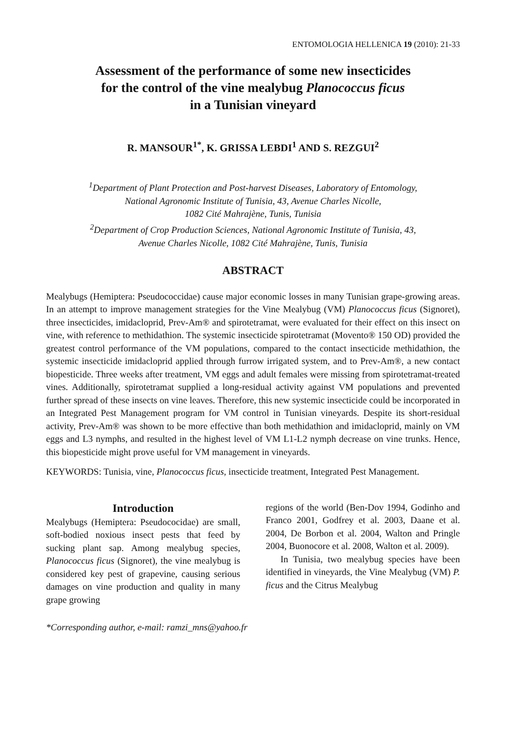ENTOMOLOGIA HELLENICA 19 (2010): 21-33
Assessment of the performance of some new insecticides
for the control of the vine mealybug Planococcus ficus
in a Tunisian vineyard
R. MANSOUR<sup>1*</sup>, K. GRISSA LEBDI<sup>1</sup> AND S. REZGUI<sup>2</sup>
<sup>1</sup> Department of Plant Protection and Post-harvest Diseases, Laboratory of Entomology,
National Agronomic Institute of Tunisia, 43, Avenue Charles Nicolle,
1082 Cité Mahrajène, Tunis, Tunisia
<sup>2</sup> Department of Crop Production Sciences, National Agronomic Institute of Tunisia, 43,
Avenue Charles Nicolle, 1082 Cité Mahrajène, Tunis, Tunisia
ABSTRACT
Mealybugs (Hemiptera: Pseudococcidae) cause major economic losses in many Tunisian grape-growing areas. In an attempt to improve management strategies for the Vine Mealybug (VM) Planococcus ficus (Signoret), three insecticides, imidacloprid, Prev-Am® and spirotetramat, were evaluated for their effect on this insect on vine, with reference to methidathion. The systemic insecticide spirotetramat (Movento® 150 OD) provided the greatest control performance of the VM populations, compared to the contact insecticide methidathion, the systemic insecticide imidacloprid applied through furrow irrigated system, and to Prev-Am®, a new contact biopesticide. Three weeks after treatment, VM eggs and adult females were missing from spirotetramat-treated vines. Additionally, spirotetramat supplied a long-residual activity against VM populations and prevented further spread of these insects on vine leaves. Therefore, this new systemic insecticide could be incorporated in an Integrated Pest Management program for VM control in Tunisian vineyards. Despite its short-residual activity, Prev-Am® was shown to be more effective than both methidathion and imidacloprid, mainly on VM eggs and L3 nymphs, and resulted in the highest level of VM L1-L2 nymph decrease on vine trunks. Hence, this biopesticide might prove useful for VM management in vineyards.
KEYWORDS: Tunisia, vine, Planococcus ficus, insecticide treatment, Integrated Pest Management.
Introduction
Mealybugs (Hemiptera: Pseudococidae) are small, soft-bodied noxious insect pests that feed by sucking plant sap. Among mealybug species, Planococcus ficus (Signoret), the vine mealybug is considered key pest of grapevine, causing serious damages on vine production and quality in many grape growing
regions of the world (Ben-Dov 1994, Godinho and Franco 2001, Godfrey et al. 2003, Daane et al. 2004, De Borbon et al. 2004, Walton and Pringle 2004, Buonocore et al. 2008, Walton et al. 2009).
In Tunisia, two mealybug species have been identified in vineyards, the Vine Mealybug (VM) P. ficus and the Citrus Mealybug
*Corresponding author, e-mail: ramzi_mns@yahoo.fr